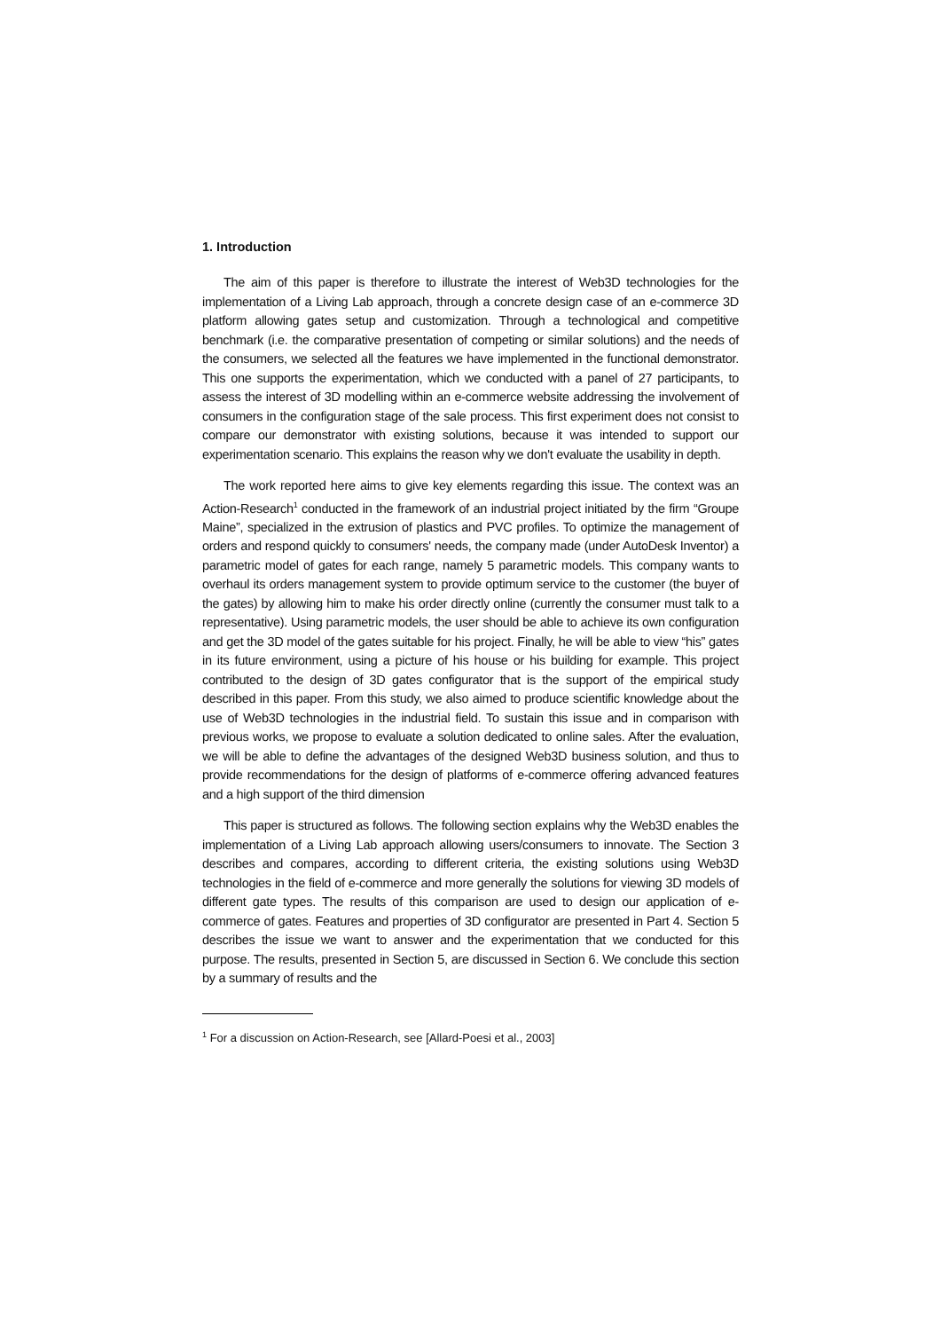1. Introduction
The aim of this paper is therefore to illustrate the interest of Web3D technologies for the implementation of a Living Lab approach, through a concrete design case of an e-commerce 3D platform allowing gates setup and customization. Through a technological and competitive benchmark (i.e. the comparative presentation of competing or similar solutions) and the needs of the consumers, we selected all the features we have implemented in the functional demonstrator. This one supports the experimentation, which we conducted with a panel of 27 participants, to assess the interest of 3D modelling within an e-commerce website addressing the involvement of consumers in the configuration stage of the sale process. This first experiment does not consist to compare our demonstrator with existing solutions, because it was intended to support our experimentation scenario. This explains the reason why we don't evaluate the usability in depth.
The work reported here aims to give key elements regarding this issue. The context was an Action-Research<sup>1</sup> conducted in the framework of an industrial project initiated by the firm “Groupe Maine”, specialized in the extrusion of plastics and PVC profiles. To optimize the management of orders and respond quickly to consumers' needs, the company made (under AutoDesk Inventor) a parametric model of gates for each range, namely 5 parametric models. This company wants to overhaul its orders management system to provide optimum service to the customer (the buyer of the gates) by allowing him to make his order directly online (currently the consumer must talk to a representative). Using parametric models, the user should be able to achieve its own configuration and get the 3D model of the gates suitable for his project. Finally, he will be able to view “his” gates in its future environment, using a picture of his house or his building for example. This project contributed to the design of 3D gates configurator that is the support of the empirical study described in this paper. From this study, we also aimed to produce scientific knowledge about the use of Web3D technologies in the industrial field. To sustain this issue and in comparison with previous works, we propose to evaluate a solution dedicated to online sales. After the evaluation, we will be able to define the advantages of the designed Web3D business solution, and thus to provide recommendations for the design of platforms of e-commerce offering advanced features and a high support of the third dimension
This paper is structured as follows. The following section explains why the Web3D enables the implementation of a Living Lab approach allowing users/consumers to innovate. The Section 3 describes and compares, according to different criteria, the existing solutions using Web3D technologies in the field of e-commerce and more generally the solutions for viewing 3D models of different gate types. The results of this comparison are used to design our application of e-commerce of gates. Features and properties of 3D configurator are presented in Part 4. Section 5 describes the issue we want to answer and the experimentation that we conducted for this purpose. The results, presented in Section 5, are discussed in Section 6. We conclude this section by a summary of results and the
<sup>1</sup> For a discussion on Action-Research, see [Allard-Poesi et al., 2003]